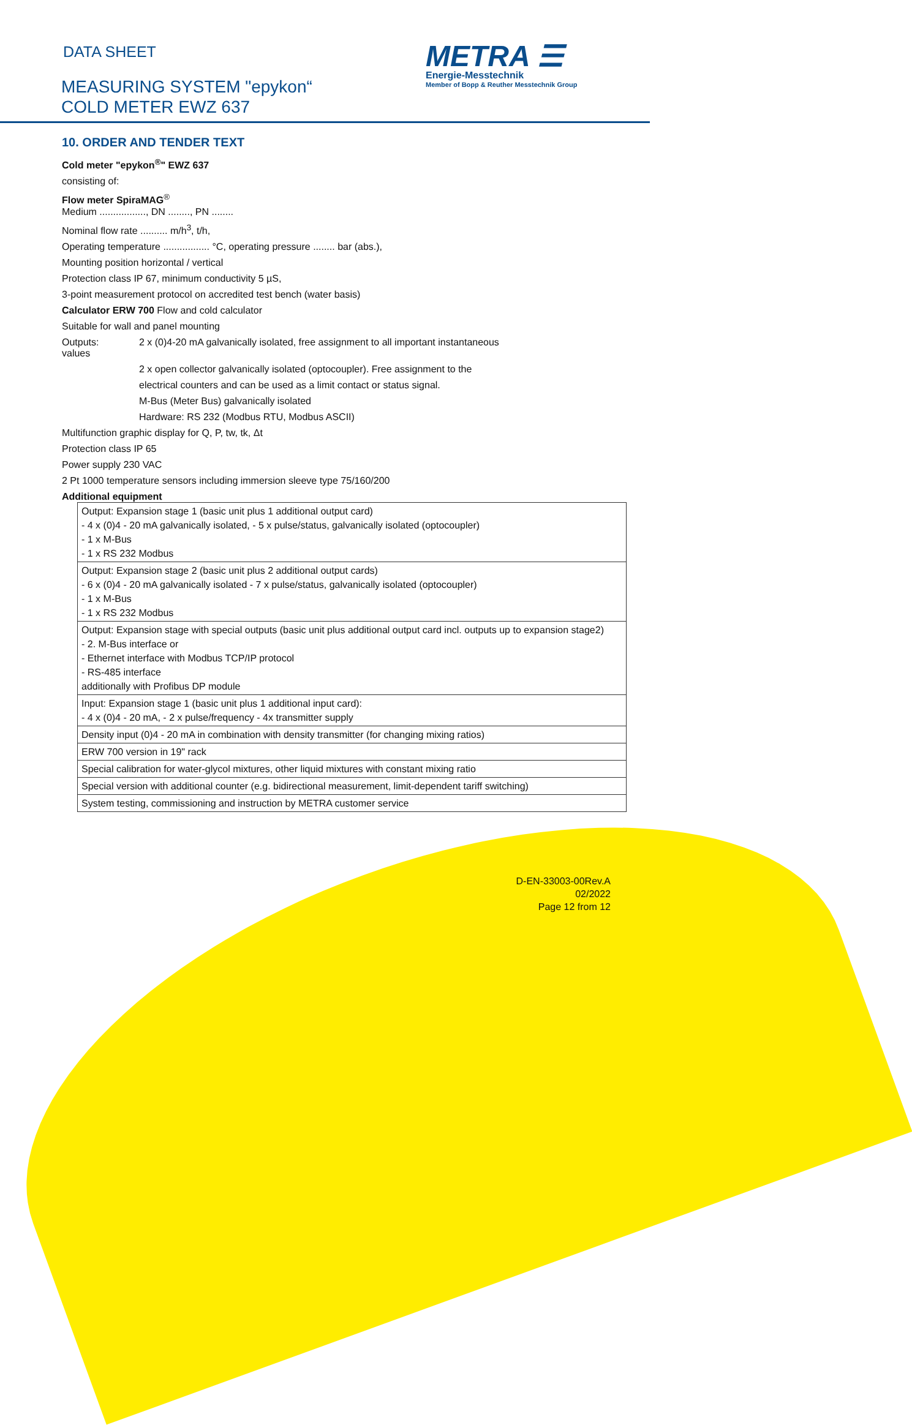DATA SHEET
MEASURING SYSTEM "epykon“
COLD METER EWZ 637
METRA ☰
Energie-Messtechnik
Member of Bopp & Reuther Messtechnik Group
10. ORDER AND TENDER TEXT
Cold meter "epykon<sup>®</sup>" EWZ 637
consisting of:
Flow meter SpiraMAG<sup>®</sup>
Medium ................., DN ........, PN ........
Nominal flow rate .......... m/h<sup>3</sup>, t/h,
Operating temperature ................. °C, operating pressure ........ bar (abs.),
Mounting position horizontal / vertical
Protection class IP 67, minimum conductivity 5 µS,
3-point measurement protocol on accredited test bench (water basis)
Calculator ERW 700 Flow and cold calculator
Suitable for wall and panel mounting
Outputs: 2 x (0)4-20 mA galvanically isolated, free assignment to all important instantaneous
values
2 x open collector galvanically isolated (optocoupler). Free assignment to the
electrical counters and can be used as a limit contact or status signal.
M-Bus (Meter Bus) galvanically isolated
Hardware: RS 232 (Modbus RTU, Modbus ASCII)
Multifunction graphic display for Q, P, tw, tk, Δt
Protection class IP 65
Power supply 230 VAC
2 Pt 1000 temperature sensors including immersion sleeve type 75/160/200
Additional equipment
| Output: Expansion stage 1 (basic unit plus 1 additional output card) - 4 x (0)4 - 20 mA galvanically isolated, - 5 x pulse/status, galvanically isolated (optocoupler) - 1 x M-Bus - 1 x RS 232 Modbus |
| Output: Expansion stage 2 (basic unit plus 2 additional output cards) - 6 x (0)4 - 20 mA galvanically isolated - 7 x pulse/status, galvanically isolated (optocoupler) - 1 x M-Bus - 1 x RS 232 Modbus |
| Output: Expansion stage with special outputs (basic unit plus additional output card incl. outputs up to expansion stage2) - 2. M-Bus interface or - Ethernet interface with Modbus TCP/IP protocol - RS-485 interface additionally with Profibus DP module |
| Input: Expansion stage 1 (basic unit plus 1 additional input card): - 4 x (0)4 - 20 mA, - 2 x pulse/frequency - 4x transmitter supply |
| Density input (0)4 - 20 mA in combination with density transmitter (for changing mixing ratios) |
| ERW 700 version in 19" rack |
| Special calibration for water-glycol mixtures, other liquid mixtures with constant mixing ratio |
| Special version with additional counter (e.g. bidirectional measurement, limit-dependent tariff switching) |
| System testing, commissioning and instruction by METRA customer service |
D-EN-33003-00Rev.A
02/2022
Page 12 from 12